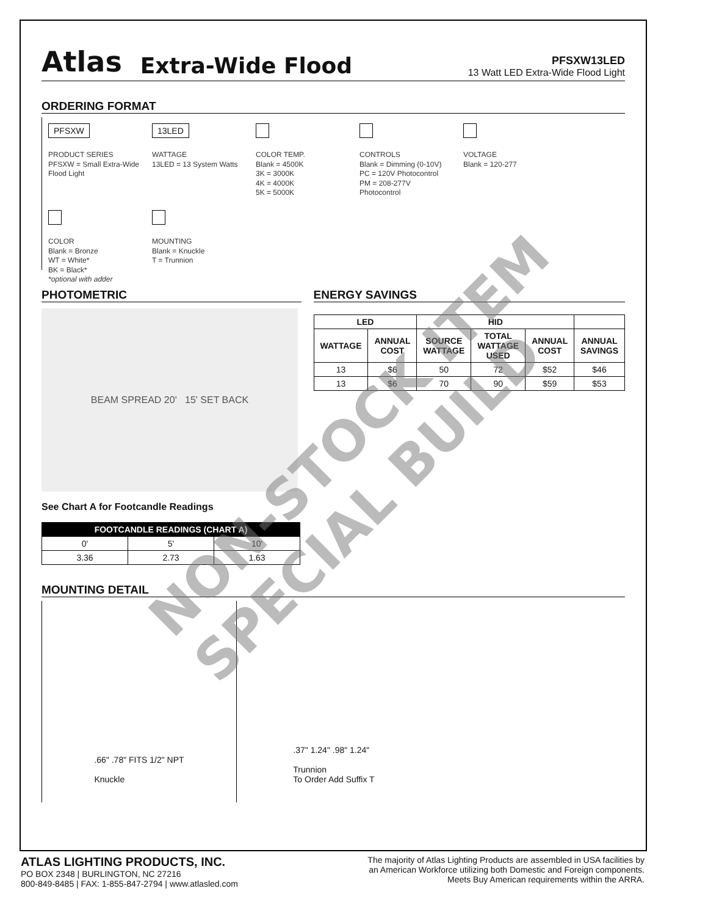Atlas
Extra-Wide Flood
PFSXW13LED
13 Watt LED Extra-Wide Flood Light
ORDERING FORMAT
PFSXW
PRODUCT SERIES
PFSXW = Small Extra-Wide Flood Light
13LED
WATTAGE
13LED = 13 System Watts
COLOR TEMP.
Blank = 4500K
3K = 3000K
4K = 4000K
5K = 5000K
CONTROLS
Blank = Dimming (0-10V)
PC = 120V Photocontrol
PM = 208-277V Photocontrol
VOLTAGE
Blank = 120-277
COLOR
Blank = Bronze
WT = White*
BK = Black*
*optional with adder
MOUNTING
Blank = Knuckle
T = Trunnion
PHOTOMETRIC
BEAM SPREAD 20' 15' SET BACK
See Chart A for Footcandle Readings
| FOOTCANDLE READINGS (CHART A) | | |
| --- | --- | --- |
| 0' | 5' | 10' |
| 3.36 | 2.73 | 1.63 |
ENERGY SAVINGS
| LED | | HID | | | |
| --- | --- | --- | --- | --- | --- |
| WATTAGE | ANNUAL COST | SOURCE WATTAGE | TOTAL WATTAGE USED | ANNUAL COST | ANNUAL SAVINGS |
| 13 | $6 | 50 | 72 | $52 | $46 |
| 13 | $6 | 70 | 90 | $59 | $53 |
MOUNTING DETAIL
.66" .78" FITS 1/2" NPT
Knuckle
.37" 1.24" .98" 1.24"
Trunnion
To Order Add Suffix T
NON-STOCK ITEM SPECIAL BUILD
ATLAS LIGHTING PRODUCTS, INC.
PO BOX 2348 | BURLINGTON, NC 27216
800-849-8485 | FAX: 1-855-847-2794 | www.atlasled.com
The majority of Atlas Lighting Products are assembled in USA facilities by
an American Workforce utilizing both Domestic and Foreign components.
Meets Buy American requirements within the ARRA.